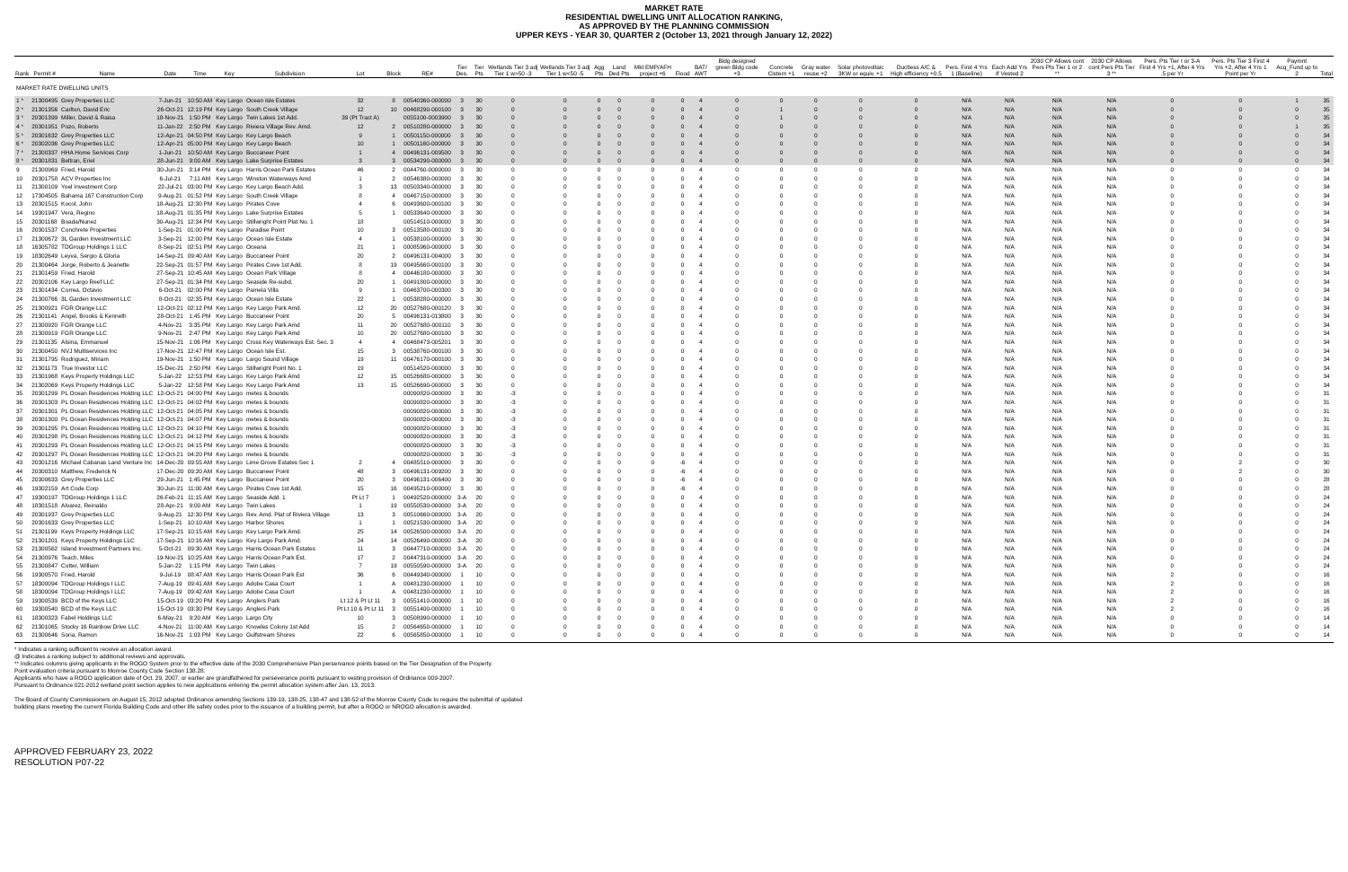MARKET RATE
RESIDENTIAL DWELLING UNIT ALLOCATION RANKING,
AS APPROVED BY THE PLANNING COMMISSION
UPPER KEYS - YEAR 30, QUARTER 2 (October 13, 2021 through January 12, 2022)
| Rank | Permit # | Name | Date | Time | Key | Subdivision | Lot | Block | RE# | Tier Des. | Tier Pts | Wetlands Tier 3 adj Tier 1 w>50 -3 | Wetlands Tier 3 adj Tier 1 w<50 -5 | Agg Pts | Land Ded Pts | Mkt EMP/AFH project +6 | Flood | BAT/ AWT | Bldg designed green Bldg code +3 | Concrete Cistern +1 | Gray water reuse +2 | Solar photovoltaic 3KW or equiv. +1 | Ductless A/C & High efficiency +0.5 | Pers. First 4 Yrs 1 (Baseline) | Each Add Yrs If Vested 2 | 2030 CP Allows cont Pers Pts Tier 1 or 2 ** | 2030 CP Allows cont Pers Pts Tier 3 ** | Pers. Pts Tier I or 3-A First 4 Yrs +1, After 4 Yrs .5 per Yr | Pers. Pts Tier 3 First 4 Yrs +2, After 4 Yrs 1 Point per Yr | Paymnt Acq_Fund up to 2 | Total |
| --- | --- | --- | --- | --- | --- | --- | --- | --- | --- | --- | --- | --- | --- | --- | --- | --- | --- | --- | --- | --- | --- | --- | --- | --- | --- | --- | --- | --- | --- | --- | --- |
| MARKET RATE DWELLING UNITS | | | | | | | | | | | | | | | | | | | | | | | | | | | | | | | |
| 1 * | 21300495 | Grey Properties LLC | 7-Jun-21 | 10:50 AM | Key Largo | Ocean Isle Estates | 32 | 8 | 00540360-000000 | 3 | 30 | 0 | 0 | 0 | 0 | 0 | 0 | 4 | 0 | 0 | 0 | 0 | 0 | N/A | N/A | N/A | N/A | 0 | 0 | 1 | 35 |
| 2 * | 21301356 | Carlton, David Eric | 26-Oct-21 | 12:19 PM | Key Largo | South Creek Village | 12 | 10 | 00468290-000100 | 3 | 30 | 0 | 0 | 0 | 0 | 0 | 0 | 4 | 0 | 1 | 0 | 0 | 0 | N/A | N/A | N/A | N/A | 0 | 0 | 0 | 35 |
| 3 * | 20301399 | Miller, David & Raisa | 18-Nov-21 | 1:50 PM | Key Largo | Twin Lakes 1st Add. | 39 (Pt Tract A) | | 0055100-0003900 | 3 | 30 | 0 | 0 | 0 | 0 | 0 | 0 | 4 | 0 | 1 | 0 | 0 | 0 | N/A | N/A | N/A | N/A | 0 | 0 | 0 | 35 |
| 4 * | 20301951 | Pozo, Roberto | 11-Jan-22 | 2:50 PM | Key Largo | Riviera Village Rev. Amd. | 12 | 2 | 00510280-000000 | 3 | 30 | 0 | 0 | 0 | 0 | 0 | 0 | 4 | 0 | 0 | 0 | 0 | 0 | N/A | N/A | N/A | N/A | 0 | 0 | 1 | 35 |
| 5 * | 20301632 | Grey Properties LLC | 12-Apr-21 | 04:50 PM | Key Largo | Key Largo Beach | 9 | 1 | 00501150-000000 | 3 | 30 | 0 | 0 | 0 | 0 | 0 | 0 | 4 | 0 | 0 | 0 | 0 | 0 | N/A | N/A | N/A | N/A | 0 | 0 | 0 | 34 |
| 6 * | 20302036 | Grey Properties LLC | 12-Apr-21 | 05:00 PM | Key Largo | Key Largo Beach | 10 | 1 | 00501160-000000 | 3 | 30 | 0 | 0 | 0 | 0 | 0 | 0 | 4 | 0 | 0 | 0 | 0 | 0 | N/A | N/A | N/A | N/A | 0 | 0 | 0 | 34 |
| 7 * | 21300337 | HHA Home Services Corp | 1-Jun-21 | 10:50 AM | Key Largo | Buccaneer Point | 1 | 4 | 00496131-009500 | 3 | 30 | 0 | 0 | 0 | 0 | 0 | 0 | 4 | 0 | 0 | 0 | 0 | 0 | N/A | N/A | N/A | N/A | 0 | 0 | 0 | 34 |
| 8 * | 20301831 | Beltran, Eriel | 28-Jun-21 | 9:00 AM | Key Largo | Lake Surprise Estates | 3 | 3 | 00534290-000000 | 3 | 30 | 0 | 0 | 0 | 0 | 0 | 0 | 4 | 0 | 0 | 0 | 0 | 0 | N/A | N/A | N/A | N/A | 0 | 0 | 0 | 34 |
| 9 | 21300969 | Fried, Harold | 30-Jun-21 | 3:14 PM | Key Largo | Harris Ocean Park Estates | 46 | 2 | 0044760-0000000 | 3 | 30 | 0 | 0 | 0 | 0 | 0 | 0 | 4 | 0 | 0 | 0 | 0 | 0 | N/A | N/A | N/A | N/A | 0 | 0 | 0 | 34 |
| 10 | 20301758 | ACV Properties Inc | 6-Jul-21 | 7:11 AM | Key Largo | Winston Waterways Amd | 1 | 2 | 00546380-000000 | 3 | 30 | 0 | 0 | 0 | 0 | 0 | 0 | 4 | 0 | 0 | 0 | 0 | 0 | N/A | N/A | N/A | N/A | 0 | 0 | 0 | 34 |
| 11 | 21300109 | Yoel Investment Corp | 22-Jul-21 | 03:00 PM | Key Largo | Key Largo Beach Add. | 3 | 13 | 00503340-000000 | 3 | 30 | 0 | 0 | 0 | 0 | 0 | 0 | 4 | 0 | 0 | 0 | 0 | 0 | N/A | N/A | N/A | N/A | 0 | 0 | 0 | 34 |
| 12 | 17304505 | Bahama 167 Construction Corp | 9-Aug-21 | 01:52 PM | Key Largo | South Creek Village | 8 | 4 | 00467150-000000 | 3 | 30 | 0 | 0 | 0 | 0 | 0 | 0 | 4 | 0 | 0 | 0 | 0 | 0 | N/A | N/A | N/A | N/A | 0 | 0 | 0 | 34 |
| 13 | 20301515 | Kocol, John | 18-Aug-21 | 12:30 PM | Key Largo | Pirates Cove | 4 | 6 | 00493600-000100 | 3 | 30 | 0 | 0 | 0 | 0 | 0 | 0 | 4 | 0 | 0 | 0 | 0 | 0 | N/A | N/A | N/A | N/A | 0 | 0 | 0 | 34 |
| 14 | 19301947 | Vera, Regino | 18-Aug-21 | 01:35 PM | Key Largo | Lake Surprise Estates | 5 | 1 | 00533640-000000 | 3 | 30 | 0 | 0 | 0 | 0 | 0 | 0 | 4 | 0 | 0 | 0 | 0 | 0 | N/A | N/A | N/A | N/A | 0 | 0 | 0 | 34 |
| 15 | 20301168 | Boada/Nunez | 30-Aug-21 | 12:34 PM | Key Largo | Stillwright Point Plat No. 1 | 18 | | 00514510-000000 | 3 | 30 | 0 | 0 | 0 | 0 | 0 | 0 | 4 | 0 | 0 | 0 | 0 | 0 | N/A | N/A | N/A | N/A | 0 | 0 | 0 | 34 |
| 16 | 20301537 | Conchrete Properties | 1-Sep-21 | 01:00 PM | Key Largo | Paradise Point | 10 | 3 | 00513580-000100 | 3 | 30 | 0 | 0 | 0 | 0 | 0 | 0 | 4 | 0 | 0 | 0 | 0 | 0 | N/A | N/A | N/A | N/A | 0 | 0 | 0 | 34 |
| 17 | 21300672 | 3L Garden Investment LLC | 3-Sep-21 | 12:00 PM | Key Largo | Ocean Isle Estate | 4 | 1 | 00538100-000000 | 3 | 30 | 0 | 0 | 0 | 0 | 0 | 0 | 4 | 0 | 0 | 0 | 0 | 0 | N/A | N/A | N/A | N/A | 0 | 0 | 0 | 34 |
| 18 | 16305782 | TDGroup Holdings 1 LLC | 8-Sep-21 | 02:51 PM | Key Largo | Oceana | 21 | 1 | 00085960-000000 | 3 | 30 | 0 | 0 | 0 | 0 | 0 | 0 | 4 | 0 | 0 | 0 | 0 | 0 | N/A | N/A | N/A | N/A | 0 | 0 | 0 | 34 |
| 19 | 18302649 | Leyva, Sergio & Gloria | 14-Sep-21 | 09:40 AM | Key Largo | Buccaneer Point | 20 | 2 | 00496131-004000 | 3 | 30 | 0 | 0 | 0 | 0 | 0 | 0 | 4 | 0 | 0 | 0 | 0 | 0 | N/A | N/A | N/A | N/A | 0 | 0 | 0 | 34 |
| 20 | 21300464 | Jorge, Roberto & Jeanette | 22-Sep-21 | 01:57 PM | Key Largo | Pirates Cove 1st Add. | 8 | 19 | 00495660-000100 | 3 | 30 | 0 | 0 | 0 | 0 | 0 | 0 | 4 | 0 | 0 | 0 | 0 | 0 | N/A | N/A | N/A | N/A | 0 | 0 | 0 | 34 |
| 21 | 21301459 | Fried, Harold | 27-Sep-21 | 10:45 AM | Key Largo | Ocean Park Village | 8 | 4 | 00446180-000000 | 3 | 30 | 0 | 0 | 0 | 0 | 0 | 0 | 4 | 0 | 0 | 0 | 0 | 0 | N/A | N/A | N/A | N/A | 0 | 0 | 0 | 34 |
| 22 | 20302106 | Key Largo Reef LLC | 27-Sep-21 | 01:34 PM | Key Largo | Seaside Re-subd. | 20 | 1 | 00491800-000000 | 3 | 30 | 0 | 0 | 0 | 0 | 0 | 0 | 4 | 0 | 0 | 0 | 0 | 0 | N/A | N/A | N/A | N/A | 0 | 0 | 0 | 34 |
| 23 | 21301434 | Correa, Octavio | 6-Oct-21 | 02:00 PM | Key Largo | Pamela Villa | 9 | 1 | 00463700-000300 | 3 | 30 | 0 | 0 | 0 | 0 | 0 | 0 | 4 | 0 | 0 | 0 | 0 | 0 | N/A | N/A | N/A | N/A | 0 | 0 | 0 | 34 |
| 24 | 21300766 | 3L Garden Investment LLC | 8-Oct-21 | 02:35 PM | Key Largo | Ocean Isle Estate | 22 | 1 | 00538280-000000 | 3 | 30 | 0 | 0 | 0 | 0 | 0 | 0 | 4 | 0 | 0 | 0 | 0 | 0 | N/A | N/A | N/A | N/A | 0 | 0 | 0 | 34 |
| 25 | 21300921 | FGR Orange LLC | 12-Oct-21 | 02:12 PM | Key Largo | Key Largo Park Amd. | 12 | 20 | 00527680-000120 | 3 | 30 | 0 | 0 | 0 | 0 | 0 | 0 | 4 | 0 | 0 | 0 | 0 | 0 | N/A | N/A | N/A | N/A | 0 | 0 | 0 | 34 |
| 26 | 21301141 | Angel, Brooks & Kenneth | 28-Oct-21 | 1:45 PM | Key Largo | Buccaneer Point | 20 | 5 | 00496131-013800 | 3 | 30 | 0 | 0 | 0 | 0 | 0 | 0 | 4 | 0 | 0 | 0 | 0 | 0 | N/A | N/A | N/A | N/A | 0 | 0 | 0 | 34 |
| 27 | 21300920 | FGR Orange LLC | 4-Nov-21 | 3:35 PM | Key Largo | Key Largo Park Amd | 11 | 20 | 00527680-000110 | 3 | 30 | 0 | 0 | 0 | 0 | 0 | 0 | 4 | 0 | 0 | 0 | 0 | 0 | N/A | N/A | N/A | N/A | 0 | 0 | 0 | 34 |
| 28 | 21300919 | FGR Orange LLC | 9-Nov-21 | 2:47 PM | Key Largo | Key Largo Park Amd | 10 | 20 | 00527680-000100 | 3 | 30 | 0 | 0 | 0 | 0 | 0 | 0 | 4 | 0 | 0 | 0 | 0 | 0 | N/A | N/A | N/A | N/A | 0 | 0 | 0 | 34 |
| 29 | 21301135 | Alsina, Emmanuel | 15-Nov-21 | 1:06 PM | Key Largo | Cross Key Waterways Est. Sec. 3 | 4 | 4 | 00468473-005201 | 3 | 30 | 0 | 0 | 0 | 0 | 0 | 0 | 4 | 0 | 0 | 0 | 0 | 0 | N/A | N/A | N/A | N/A | 0 | 0 | 0 | 34 |
| 30 | 21300450 | NVJ Multiservices Inc | 17-Nov-21 | 12:47 PM | Key Largo | Ocean Isle Est. | 15 | 3 | 00538760-000100 | 3 | 30 | 0 | 0 | 0 | 0 | 0 | 0 | 4 | 0 | 0 | 0 | 0 | 0 | N/A | N/A | N/A | N/A | 0 | 0 | 0 | 34 |
| 31 | 21301795 | Rodriguez, Miriam | 19-Nov-21 | 1:50 PM | Key Largo | Largo Sound Village | 19 | 11 | 00476170-000100 | 3 | 30 | 0 | 0 | 0 | 0 | 0 | 0 | 4 | 0 | 0 | 0 | 0 | 0 | N/A | N/A | N/A | N/A | 0 | 0 | 0 | 34 |
| 32 | 21301173 | True Investor LLC | 15-Dec-21 | 2:50 PM | Key Largo | Stillwright Point No. 1 | 19 | | 00514520-000000 | 3 | 30 | 0 | 0 | 0 | 0 | 0 | 0 | 4 | 0 | 0 | 0 | 0 | 0 | N/A | N/A | N/A | N/A | 0 | 0 | 0 | 34 |
| 33 | 21301968 | Keys Property Holdings LLC | 5-Jan-22 | 12:53 PM | Key Largo | Key Largo Park Amd | 12 | 15 | 00526680-000000 | 3 | 30 | 0 | 0 | 0 | 0 | 0 | 0 | 4 | 0 | 0 | 0 | 0 | 0 | N/A | N/A | N/A | N/A | 0 | 0 | 0 | 34 |
| 34 | 21302069 | Keys Property Holdings LLC | 5-Jan-22 | 12:58 PM | Key Largo | Key Largo Park Amd | 13 | 15 | 00526690-000000 | 3 | 30 | 0 | 0 | 0 | 0 | 0 | 0 | 4 | 0 | 0 | 0 | 0 | 0 | N/A | N/A | N/A | N/A | 0 | 0 | 0 | 34 |
| 35 | 20301299 | PL Ocean Residences Holding LLC | 12-Oct-21 | 04:00 PM | Key Largo | metes & bounds | | | 00090820-000000 | 3 | 30 | -3 | 0 | 0 | 0 | 0 | 0 | 4 | 0 | 0 | 0 | 0 | 0 | N/A | N/A | N/A | N/A | 0 | 0 | 0 | 31 |
| 36 | 20301303 | PL Ocean Residences Holding LLC | 12-Oct-21 | 04:02 PM | Key Largo | metes & bounds | | | 00090820-000000 | 3 | 30 | -3 | 0 | 0 | 0 | 0 | 0 | 4 | 0 | 0 | 0 | 0 | 0 | N/A | N/A | N/A | N/A | 0 | 0 | 0 | 31 |
| 37 | 20301301 | PL Ocean Residences Holding LLC | 12-Oct-21 | 04:05 PM | Key Largo | metes & bounds | | | 00090820-000000 | 3 | 30 | -3 | 0 | 0 | 0 | 0 | 0 | 4 | 0 | 0 | 0 | 0 | 0 | N/A | N/A | N/A | N/A | 0 | 0 | 0 | 31 |
| 38 | 20301300 | PL Ocean Residences Holding LLC | 12-Oct-21 | 04:07 PM | Key Largo | metes & bounds | | | 00090820-000000 | 3 | 30 | -3 | 0 | 0 | 0 | 0 | 0 | 4 | 0 | 0 | 0 | 0 | 0 | N/A | N/A | N/A | N/A | 0 | 0 | 0 | 31 |
| 39 | 20301295 | PL Ocean Residences Holding LLC | 12-Oct-21 | 04:10 PM | Key Largo | metes & bounds | | | 00090820-000000 | 3 | 30 | -3 | 0 | 0 | 0 | 0 | 0 | 4 | 0 | 0 | 0 | 0 | 0 | N/A | N/A | N/A | N/A | 0 | 0 | 0 | 31 |
| 40 | 20301298 | PL Ocean Residences Holding LLC | 12-Oct-21 | 04:12 PM | Key Largo | metes & bounds | | | 00090820-000000 | 3 | 30 | -3 | 0 | 0 | 0 | 0 | 0 | 4 | 0 | 0 | 0 | 0 | 0 | N/A | N/A | N/A | N/A | 0 | 0 | 0 | 31 |
| 41 | 20301293 | PL Ocean Residences Holding LLC | 12-Oct-21 | 04:15 PM | Key Largo | metes & bounds | | | 00090820-000000 | 3 | 30 | -3 | 0 | 0 | 0 | 0 | 0 | 4 | 0 | 0 | 0 | 0 | 0 | N/A | N/A | N/A | N/A | 0 | 0 | 0 | 31 |
| 42 | 20301297 | PL Ocean Residences Holding LLC | 12-Oct-21 | 04:20 PM | Key Largo | metes & bounds | | | 00090820-000000 | 3 | 30 | -3 | 0 | 0 | 0 | 0 | 0 | 4 | 0 | 0 | 0 | 0 | 0 | N/A | N/A | N/A | N/A | 0 | 0 | 0 | 31 |
| 43 | 20301216 | Michael Cabanas Land Venture Inc | 14-Dec-20 | 09:55 AM | Key Largo | Lime Grove Estates Sec 1 | 2 | 4 | 00485510-000000 | 3 | 30 | 0 | 0 | 0 | 0 | 0 | -6 | 4 | 0 | 0 | 0 | 0 | 0 | N/A | N/A | N/A | N/A | 0 | 2 | 0 | 30 |
| 44 | 20300310 | Matthew, Frederick N | 17-Dec-20 | 09:20 AM | Key Largo | Buccaneer Point | 48 | 3 | 00496131-009200 | 3 | 30 | 0 | 0 | 0 | 0 | 0 | -6 | 4 | 0 | 0 | 0 | 0 | 0 | N/A | N/A | N/A | N/A | 0 | 2 | 0 | 30 |
| 45 | 20300633 | Grey Properties LLC | 29-Jun-21 | 1:45 PM | Key Largo | Buccaneer Point | 20 | 3 | 00496131-006400 | 3 | 30 | 0 | 0 | 0 | 0 | 0 | -6 | 4 | 0 | 0 | 0 | 0 | 0 | N/A | N/A | N/A | N/A | 0 | 0 | 0 | 28 |
| 46 | 19302159 | Art Code Corp | 30-Jun-21 | 11:00 AM | Key Largo | Pirates Cove 1st Add. | 15 | 16 | 00495210-000000 | 3 | 30 | 0 | 0 | 0 | 0 | 0 | -6 | 4 | 0 | 0 | 0 | 0 | 0 | N/A | N/A | N/A | N/A | 0 | 0 | 0 | 28 |
| 47 | 19300197 | TDGroup Holdings 1 LLC | 26-Feb-21 | 11:15 AM | Key Largo | Seaside Add. 1 | Pt Lt 7 | 1 | 00492520-000000 | 3-A | 20 | 0 | 0 | 0 | 0 | 0 | 0 | 4 | 0 | 0 | 0 | 0 | 0 | N/A | N/A | N/A | N/A | 0 | 0 | 0 | 24 |
| 48 | 18301518 | Alvarez, Reinaldo | 28-Apr-21 | 9:00 AM | Key Largo | Twin Lakes | 1 | 19 | 00550530-000000 | 3-A | 20 | 0 | 0 | 0 | 0 | 0 | 0 | 4 | 0 | 0 | 0 | 0 | 0 | N/A | N/A | N/A | N/A | 0 | 0 | 0 | 24 |
| 49 | 20301937 | Grey Properties LLC | 9-Aug-21 | 12:30 PM | Key Largo | Rev. Amd. Plat of Riviera Village | 13 | 3 | 00510660-000000 | 3-A | 20 | 0 | 0 | 0 | 0 | 0 | 0 | 4 | 0 | 0 | 0 | 0 | 0 | N/A | N/A | N/A | N/A | 0 | 0 | 0 | 24 |
| 50 | 20301633 | Grey Properties LLC | 1-Sep-21 | 10:10 AM | Key Largo | Harbor Shores | 1 | 1 | 00521530-000000 | 3-A | 20 | 0 | 0 | 0 | 0 | 0 | 0 | 4 | 0 | 0 | 0 | 0 | 0 | N/A | N/A | N/A | N/A | 0 | 0 | 0 | 24 |
| 51 | 21301199 | Keys Property Holdings LLC | 17-Sep-21 | 10:15 AM | Key Largo | Key Largo Park Amd. | 25 | 14 | 00526500-000000 | 3-A | 20 | 0 | 0 | 0 | 0 | 0 | 0 | 4 | 0 | 0 | 0 | 0 | 0 | N/A | N/A | N/A | N/A | 0 | 0 | 0 | 24 |
| 52 | 21301201 | Keys Property Holdings LLC | 17-Sep-21 | 10:16 AM | Key Largo | Key Largo Park Amd. | 24 | 14 | 00526490-000000 | 3-A | 20 | 0 | 0 | 0 | 0 | 0 | 0 | 4 | 0 | 0 | 0 | 0 | 0 | N/A | N/A | N/A | N/A | 0 | 0 | 0 | 24 |
| 53 | 21300562 | Island Investment Partners Inc. | 5-Oct-21 | 09:30 AM | Key Largo | Harris Ocean Park Estates | 11 | 3 | 00447710-000000 | 3-A | 20 | 0 | 0 | 0 | 0 | 0 | 0 | 4 | 0 | 0 | 0 | 0 | 0 | N/A | N/A | N/A | N/A | 0 | 0 | 0 | 24 |
| 54 | 21300976 | Teach, Miles | 19-Nov-21 | 10:25 AM | Key Largo | Harris Ocean Park Est. | 17 | 2 | 00447310-000000 | 3-A | 20 | 0 | 0 | 0 | 0 | 0 | 0 | 4 | 0 | 0 | 0 | 0 | 0 | N/A | N/A | N/A | N/A | 0 | 0 | 0 | 24 |
| 55 | 21300847 | Cotter, William | 5-Jan-22 | 1:15 PM | Key Largo | Twin Lakes | 7 | 19 | 00550590-000000 | 3-A | 20 | 0 | 0 | 0 | 0 | 0 | 0 | 4 | 0 | 0 | 0 | 0 | 0 | N/A | N/A | N/A | N/A | 0 | 0 | 0 | 24 |
| 56 | 19300570 | Fried, Harold | 9-Jul-19 | 08:47 AM | Key Largo | Harris Ocean Park Est | 36 | 6 | 00449340-000000 | 1 | 10 | 0 | 0 | 0 | 0 | 0 | 0 | 4 | 0 | 0 | 0 | 0 | 0 | N/A | N/A | N/A | N/A | 2 | 0 | 0 | 16 |
| 57 | 18300094 | TDGroup Holdings I LLC | 7-Aug-19 | 09:41 AM | Key Largo | Adobe Casa Court | 1 | A | 00481230-000000 | 1 | 10 | 0 | 0 | 0 | 0 | 0 | 0 | 4 | 0 | 0 | 0 | 0 | 0 | N/A | N/A | N/A | N/A | 2 | 0 | 0 | 16 |
| 58 | 18300094 | TDGroup Holdings I LLC | 7-Aug-19 | 09:42 AM | Key Largo | Adobe Casa Court | 1 | A | 00481230-000000 | 1 | 10 | 0 | 0 | 0 | 0 | 0 | 0 | 4 | 0 | 0 | 0 | 0 | 0 | N/A | N/A | N/A | N/A | 2 | 0 | 0 | 16 |
| 59 | 19300539 | BCD of the Keys LLC | 15-Oct-19 | 03:20 PM | Key Largo | Anglers Park | Lt 12 & Pt Lt 11 | 3 | 00551410-000000 | 1 | 10 | 0 | 0 | 0 | 0 | 0 | 0 | 4 | 0 | 0 | 0 | 0 | 0 | N/A | N/A | N/A | N/A | 2 | 0 | 0 | 16 |
| 60 | 19300540 | BCD of the Keys LLC | 15-Oct-19 | 03:30 PM | Key Largo | Anglers Park | Pt Lt 10 & Pt Lt 11 | 3 | 00551400-000000 | 1 | 10 | 0 | 0 | 0 | 0 | 0 | 0 | 4 | 0 | 0 | 0 | 0 | 0 | N/A | N/A | N/A | N/A | 2 | 0 | 0 | 16 |
| 61 | 18300323 | Fabel Holdings LLC | 6-May-21 | 9:20 AM | Key Largo | Largo City | 10 | 3 | 00508990-000000 | 1 | 10 | 0 | 0 | 0 | 0 | 0 | 0 | 4 | 0 | 0 | 0 | 0 | 0 | N/A | N/A | N/A | N/A | 0 | 0 | 0 | 14 |
| 62 | 21301065 | Stocky 16 Rainbow Drive LLC | 4-Nov-21 | 11:00 AM | Key Largo | Knowles Colony 1st Add | 15 | 2 | 00564650-000000 | 1 | 10 | 0 | 0 | 0 | 0 | 0 | 0 | 4 | 0 | 0 | 0 | 0 | 0 | N/A | N/A | N/A | N/A | 0 | 0 | 0 | 14 |
| 63 | 21300646 | Soria, Ramon | 16-Nov-21 | 1:03 PM | Key Largo | Gulfstream Shores | 22 | 6 | 00565850-000000 | 1 | 10 | 0 | 0 | 0 | 0 | 0 | 0 | 4 | 0 | 0 | 0 | 0 | 0 | N/A | N/A | N/A | N/A | 0 | 0 | 0 | 14 |
* Indicates a ranking sufficient to receive an allocation award.
@ Indicates a ranking subject to additional reviews and approvals.
** Indicates columns giving applicants in the ROGO System prior to the effective date of the 2030 Comprehensive Plan perservance points based on the Tier Designation of the Property.
Point evaluation criteria pursuant to Monroe County Code Section 138.28.
Applicants who have a ROGO application date of Oct. 29, 2007, or earlier are grandfathered for perseverance points pursuant to vesting provision of Ordinance 009-2007.
Pursuant to Ordinance 021-2012 wetland point section applies to new applications entering the permit allocation system after Jan. 13, 2013.
The Board of County Commissioners on August 15, 2012 adopted Ordinance amending Sections 139-19, 138-25, 138-47 and 138-52 of the Monroe County Code to require the submittal of updated
building plans meeting the current Florida Building Code and other life safety codes prior to the issuance of a building permit, but after a ROGO or NROGO allocation is awarded.
APPROVED FEBRUARY 23, 2022
RESOLUTION P07-22